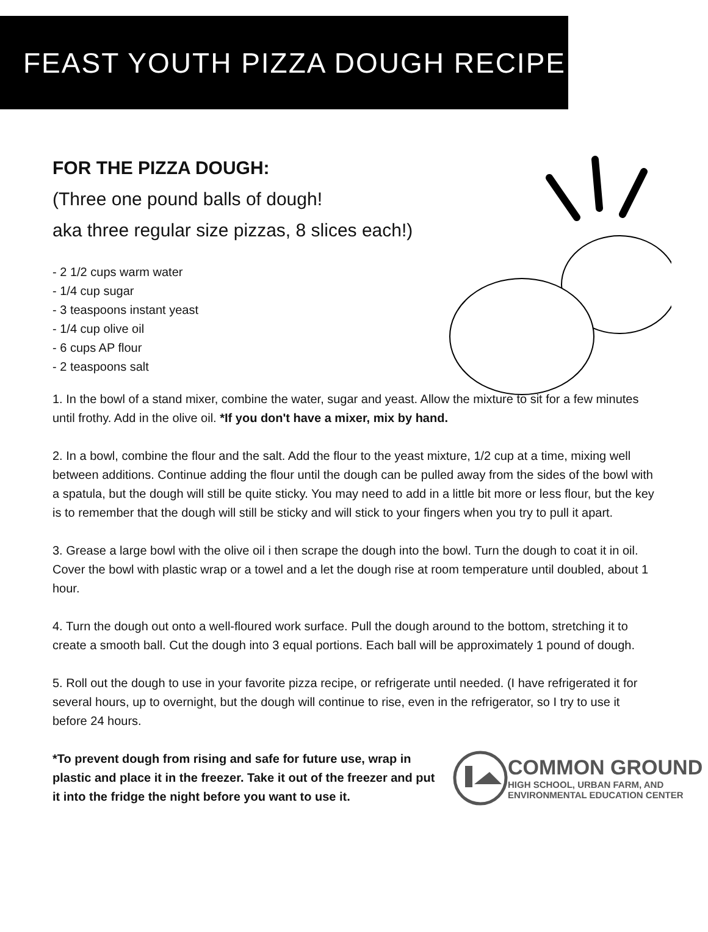FEAST YOUTH PIZZA DOUGH RECIPE
FOR THE PIZZA DOUGH:
(Three one pound balls of dough!
aka three regular size pizzas, 8 slices each!)
- 2 1/2 cups warm water
- 1/4 cup sugar
- 3 teaspoons instant yeast
- 1/4 cup olive oil
- 6 cups AP flour
- 2 teaspoons salt
1. In the bowl of a stand mixer, combine the water, sugar and yeast. Allow the mixture to sit for a few minutes until frothy. Add in the olive oil. *If you don't have a mixer, mix by hand.
2. In a bowl, combine the flour and the salt. Add the flour to the yeast mixture, 1/2 cup at a time, mixing well between additions. Continue adding the flour until the dough can be pulled away from the sides of the bowl with a spatula, but the dough will still be quite sticky. You may need to add in a little bit more or less flour, but the key is to remember that the dough will still be sticky and will stick to your fingers when you try to pull it apart.
3. Grease a large bowl with the olive oil i then scrape the dough into the bowl. Turn the dough to coat it in oil. Cover the bowl with plastic wrap or a towel and a let the dough rise at room temperature until doubled, about 1 hour.
4. Turn the dough out onto a well-floured work surface. Pull the dough around to the bottom, stretching it to create a smooth ball. Cut the dough into 3 equal portions. Each ball will be approximately 1 pound of dough.
5. Roll out the dough to use in your favorite pizza recipe, or refrigerate until needed. (I have refrigerated it for several hours, up to overnight, but the dough will continue to rise, even in the refrigerator, so I try to use it before 24 hours.
*To prevent dough from rising and safe for future use, wrap in plastic and place it in the freezer. Take it out of the freezer and put it into the fridge the night before you want to use it.
COMMON GROUND
HIGH SCHOOL, URBAN FARM, AND
ENVIRONMENTAL EDUCATION CENTER